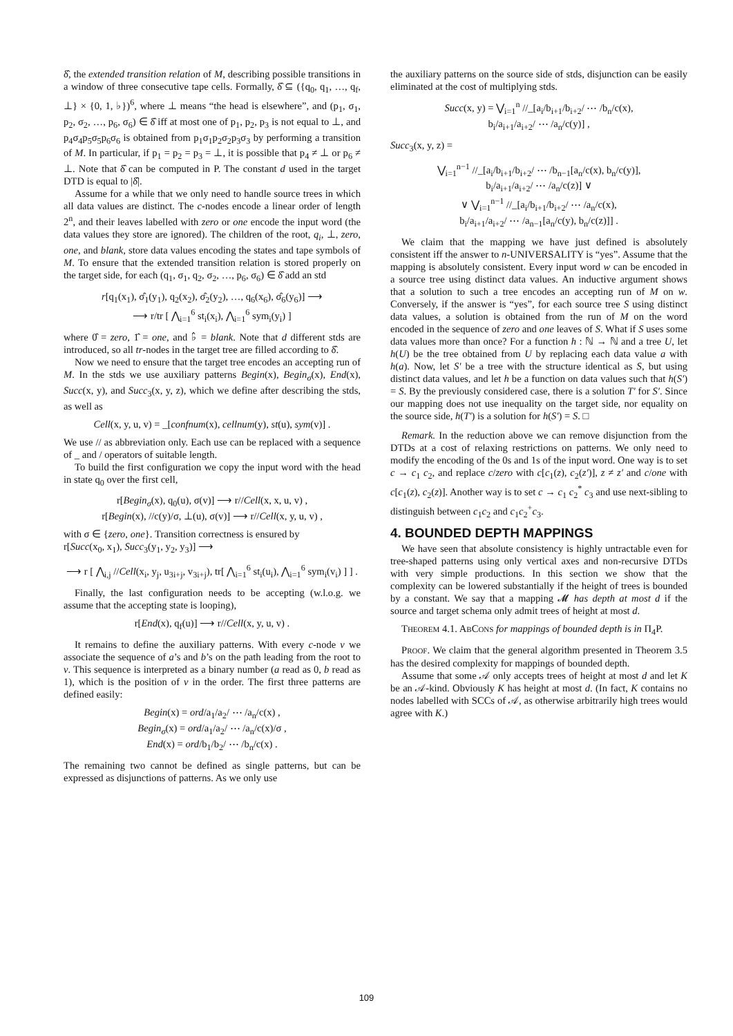δ̂, the extended transition relation of M, describing possible transitions in a window of three consecutive tape cells. Formally, δ̂ ⊆ ({q<sub>0</sub>, q<sub>1</sub>, …, q<sub>f</sub>, ⊥} × {0, 1, ♭})<sup>6</sup>, where ⊥ means “the head is elsewhere”, and (p<sub>1</sub>, σ<sub>1</sub>, p<sub>2</sub>, σ<sub>2</sub>, …, p<sub>6</sub>, σ<sub>6</sub>) ∈ δ̂ iff at most one of p<sub>1</sub>, p<sub>2</sub>, p<sub>3</sub> is not equal to ⊥, and p<sub>4</sub>σ<sub>4</sub>p<sub>5</sub>σ<sub>5</sub>p<sub>6</sub>σ<sub>6</sub> is obtained from p<sub>1</sub>σ<sub>1</sub>p<sub>2</sub>σ<sub>2</sub>p<sub>3</sub>σ<sub>3</sub> by performing a transition of M. In particular, if p<sub>1</sub> = p<sub>2</sub> = p<sub>3</sub> = ⊥, it is possible that p<sub>4</sub> ≠ ⊥ or p<sub>6</sub> ≠ ⊥. Note that δ̂ can be computed in P. The constant d used in the target DTD is equal to |δ̂|.
Assume for a while that we only need to handle source trees in which all data values are distinct. The c-nodes encode a linear order of length 2<sup>n</sup>, and their leaves labelled with zero or one encode the input word (the data values they store are ignored). The children of the root, q<sub>i</sub>, ⊥, zero, one, and blank, store data values encoding the states and tape symbols of M. To ensure that the extended transition relation is stored properly on the target side, for each (q<sub>1</sub>, σ<sub>1</sub>, q<sub>2</sub>, σ<sub>2</sub>, …, p<sub>6</sub>, σ<sub>6</sub>) ∈ δ̂ add an std
r[q<sub>1</sub>(x<sub>1</sub>), σ̂<sub>1</sub>(y<sub>1</sub>), q<sub>2</sub>(x<sub>2</sub>), σ̂<sub>2</sub>(y<sub>2</sub>), …, q<sub>6</sub>(x<sub>6</sub>), σ̂<sub>6</sub>(y<sub>6</sub>)] ⟶
⟶ r/tr [ ⋀<sub>i=1</sub><sup>6</sup> st<sub>i</sub>(x<sub>i</sub>), ⋀<sub>i=1</sub><sup>6</sup> sym<sub>i</sub>(y<sub>i</sub>) ]
where 0̂ = zero, 1̂ = one, and ♭̂ = blank. Note that d different stds are introduced, so all tr-nodes in the target tree are filled according to δ̂.
Now we need to ensure that the target tree encodes an accepting run of M. In the stds we use auxiliary patterns Begin(x), Begin<sub>σ</sub>(x), End(x), Succ(x, y), and Succ<sub>3</sub>(x, y, z), which we define after describing the stds, as well as
Cell(x, y, u, v) = _[confnum(x), cellnum(y), st(u), sym(v)] .
We use // as abbreviation only. Each use can be replaced with a sequence of _ and / operators of suitable length.
To build the first configuration we copy the input word with the head in state q<sub>0</sub> over the first cell,
r[Begin<sub>σ</sub>(x), q<sub>0</sub>(u), σ(v)] ⟶ r//Cell(x, x, u, v) ,
r[Begin(x), //c(y)/σ, ⊥(u), σ(v)] ⟶ r//Cell(x, y, u, v) ,
with σ ∈ {zero, one}. Transition correctness is ensured by
r[Succ(x<sub>0</sub>, x<sub>1</sub>), Succ<sub>3</sub>(y<sub>1</sub>, y<sub>2</sub>, y<sub>3</sub>)] ⟶
⟶ r [ ⋀<sub>i,j</sub> //Cell(x<sub>i</sub>, y<sub>j</sub>, u<sub>3i+j</sub>, v<sub>3i+j</sub>), tr[ ⋀<sub>i=1</sub><sup>6</sup> st<sub>i</sub>(u<sub>i</sub>), ⋀<sub>i=1</sub><sup>6</sup> sym<sub>i</sub>(v<sub>i</sub>) ] ] .
Finally, the last configuration needs to be accepting (w.l.o.g. we assume that the accepting state is looping),
r[End(x), q<sub>f</sub>(u)] ⟶ r//Cell(x, y, u, v) .
It remains to define the auxiliary patterns. With every c-node v we associate the sequence of a’s and b’s on the path leading from the root to v. This sequence is interpreted as a binary number (a read as 0, b read as 1), which is the position of v in the order. The first three patterns are defined easily:
Begin(x) = ord/a<sub>1</sub>/a<sub>2</sub>/ ⋯ /a<sub>n</sub>/c(x) ,
Begin<sub>σ</sub>(x) = ord/a<sub>1</sub>/a<sub>2</sub>/ ⋯ /a<sub>n</sub>/c(x)/σ ,
End(x) = ord/b<sub>1</sub>/b<sub>2</sub>/ ⋯ /b<sub>n</sub>/c(x) .
The remaining two cannot be defined as single patterns, but can be expressed as disjunctions of patterns. As we only use
the auxiliary patterns on the source side of stds, disjunction can be easily eliminated at the cost of multiplying stds.
Succ(x, y) = ⋁<sub>i=1</sub><sup>n</sup> //_[a<sub>i</sub>/b<sub>i+1</sub>/b<sub>i+2</sub>/ ⋯ /b<sub>n</sub>/c(x),
b<sub>i</sub>/a<sub>i+1</sub>/a<sub>i+2</sub>/ ⋯ /a<sub>n</sub>/c(y)] ,
Succ<sub>3</sub>(x, y, z) =
⋁<sub>i=1</sub><sup>n−1</sup> //_[a<sub>i</sub>/b<sub>i+1</sub>/b<sub>i+2</sub>/ ⋯ /b<sub>n−1</sub>[a<sub>n</sub>/c(x), b<sub>n</sub>/c(y)],
b<sub>i</sub>/a<sub>i+1</sub>/a<sub>i+2</sub>/ ⋯ /a<sub>n</sub>/c(z)] ∨
∨ ⋁<sub>i=1</sub><sup>n−1</sup> //_[a<sub>i</sub>/b<sub>i+1</sub>/b<sub>i+2</sub>/ ⋯ /a<sub>n</sub>/c(x),
b<sub>i</sub>/a<sub>i+1</sub>/a<sub>i+2</sub>/ ⋯ /a<sub>n−1</sub>[a<sub>n</sub>/c(y), b<sub>n</sub>/c(z)]] .
We claim that the mapping we have just defined is absolutely consistent iff the answer to n-UNIVERSALITY is “yes”. Assume that the mapping is absolutely consistent. Every input word w can be encoded in a source tree using distinct data values. An inductive argument shows that a solution to such a tree encodes an accepting run of M on w. Conversely, if the answer is “yes”, for each source tree S using distinct data values, a solution is obtained from the run of M on the word encoded in the sequence of zero and one leaves of S. What if S uses some data values more than once? For a function h : ℕ → ℕ and a tree U, let h(U) be the tree obtained from U by replacing each data value a with h(a). Now, let S′ be a tree with the structure identical as S, but using distinct data values, and let h be a function on data values such that h(S′) = S. By the previously considered case, there is a solution T′ for S′. Since our mapping does not use inequality on the target side, nor equality on the source side, h(T′) is a solution for h(S′) = S. □
Remark. In the reduction above we can remove disjunction from the DTDs at a cost of relaxing restrictions on patterns. We only need to modify the encoding of the 0s and 1s of the input word. One way is to set c → c<sub>1</sub> c<sub>2</sub>, and replace c/zero with c[c<sub>1</sub>(z), c<sub>2</sub>(z′)], z ≠ z′ and c/one with c[c<sub>1</sub>(z), c<sub>2</sub>(z)]. Another way is to set c → c<sub>1</sub> c<sub>2</sub><sup>*</sup> c<sub>3</sub> and use next-sibling to distinguish between c<sub>1</sub>c<sub>2</sub> and c<sub>1</sub>c<sub>2</sub><sup>+</sup>c<sub>3</sub>.
4. BOUNDED DEPTH MAPPINGS
We have seen that absolute consistency is highly untractable even for tree-shaped patterns using only vertical axes and non-recursive DTDs with very simple productions. In this section we show that the complexity can be lowered substantially if the height of trees is bounded by a constant. We say that a mapping 𝓜 has depth at most d if the source and target schema only admit trees of height at most d.
THEOREM 4.1. ABCONS for mappings of bounded depth is in Π<sub>4</sub>P.
PROOF. We claim that the general algorithm presented in Theorem 3.5 has the desired complexity for mappings of bounded depth.
Assume that some 𝒜 only accepts trees of height at most d and let K be an 𝒜-kind. Obviously K has height at most d. (In fact, K contains no nodes labelled with SCCs of 𝒜, as otherwise arbitrarily high trees would agree with K.)
109